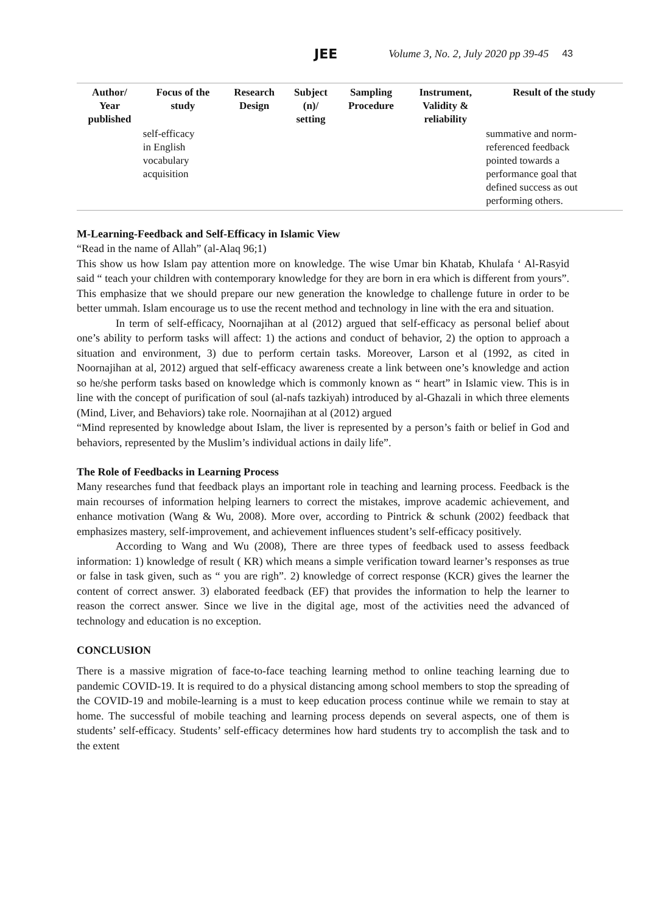JEE Volume 3, No. 2, July 2020 pp 39-45 43
| Author/ Year published | Focus of the study | Research Design | Subject (n)/ setting | Sampling Procedure | Instrument, Validity & reliability | Result of the study |
| --- | --- | --- | --- | --- | --- | --- |
| | self-efficacy in English vocabulary acquisition | | | | | summative and norm- referenced feedback pointed towards a performance goal that defined success as out performing others. |
M-Learning-Feedback and Self-Efficacy in Islamic View
“Read in the name of Allah” (al-Alaq 96;1)
This show us how Islam pay attention more on knowledge. The wise Umar bin Khatab, Khulafa ‘ Al-Rasyid said “ teach your children with contemporary knowledge for they are born in era which is different from yours”. This emphasize that we should prepare our new generation the knowledge to challenge future in order to be better ummah. Islam encourage us to use the recent method and technology in line with the era and situation.
In term of self-efficacy, Noornajihan at al (2012) argued that self-efficacy as personal belief about one’s ability to perform tasks will affect: 1) the actions and conduct of behavior, 2) the option to approach a situation and environment, 3) due to perform certain tasks. Moreover, Larson et al (1992, as cited in Noornajihan at al, 2012) argued that self-efficacy awareness create a link between one’s knowledge and action so he/she perform tasks based on knowledge which is commonly known as “ heart” in Islamic view. This is in line with the concept of purification of soul (al-nafs tazkiyah) introduced by al-Ghazali in which three elements (Mind, Liver, and Behaviors) take role. Noornajihan at al (2012) argued
“Mind represented by knowledge about Islam, the liver is represented by a person’s faith or belief in God and behaviors, represented by the Muslim’s individual actions in daily life”.
The Role of Feedbacks in Learning Process
Many researches fund that feedback plays an important role in teaching and learning process. Feedback is the main recourses of information helping learners to correct the mistakes, improve academic achievement, and enhance motivation (Wang & Wu, 2008). More over, according to Pintrick & schunk (2002) feedback that emphasizes mastery, self-improvement, and achievement influences student’s self-efficacy positively.
According to Wang and Wu (2008), There are three types of feedback used to assess feedback information: 1) knowledge of result ( KR) which means a simple verification toward learner’s responses as true or false in task given, such as “ you are righ”. 2) knowledge of correct response (KCR) gives the learner the content of correct answer. 3) elaborated feedback (EF) that provides the information to help the learner to reason the correct answer. Since we live in the digital age, most of the activities need the advanced of technology and education is no exception.
CONCLUSION
There is a massive migration of face-to-face teaching learning method to online teaching learning due to pandemic COVID-19. It is required to do a physical distancing among school members to stop the spreading of the COVID-19 and mobile-learning is a must to keep education process continue while we remain to stay at home. The successful of mobile teaching and learning process depends on several aspects, one of them is students’ self-efficacy. Students’ self-efficacy determines how hard students try to accomplish the task and to the extent